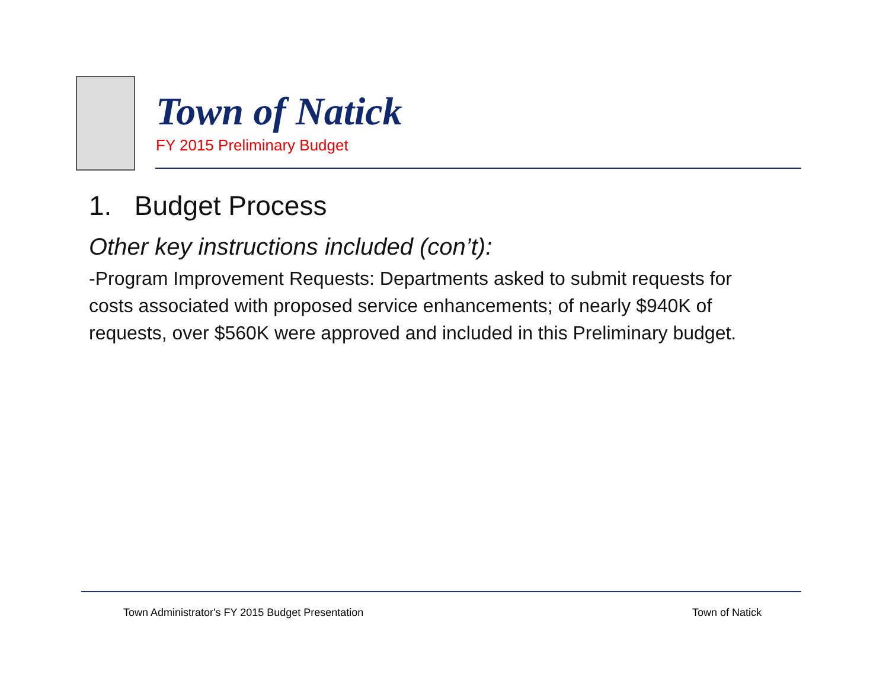Town of Natick
FY 2015 Preliminary Budget
1. Budget Process
Other key instructions included (con’t):
-Program Improvement Requests: Departments asked to submit requests for costs associated with proposed service enhancements; of nearly $940K of requests, over $560K were approved and included in this Preliminary budget.
Town Administrator's FY 2015 Budget Presentation Town of Natick